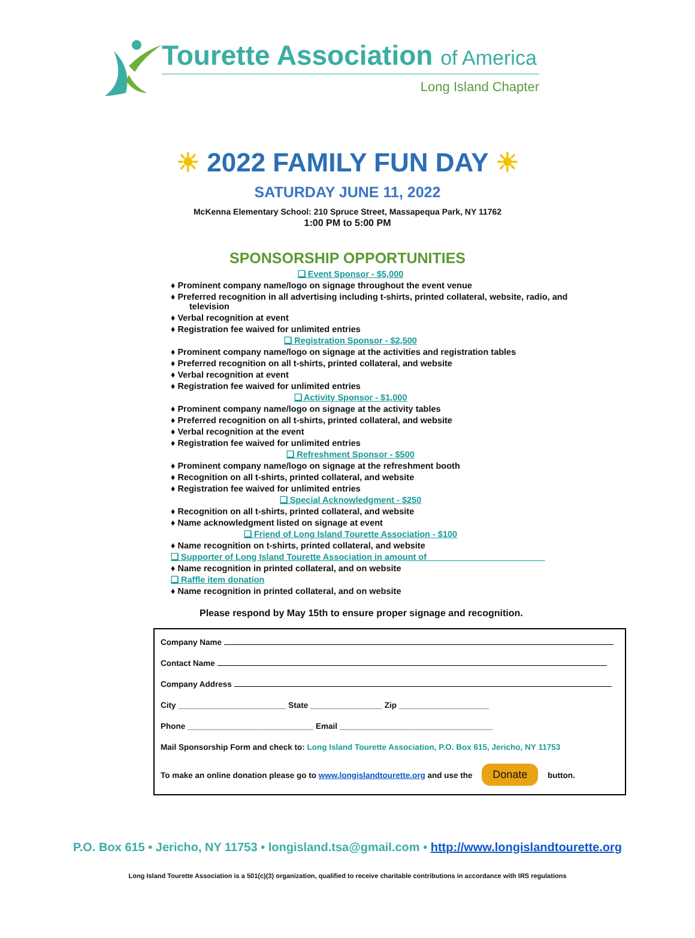Tourette Association of America
Long Island Chapter
☀ 2022 FAMILY FUN DAY ☀
SATURDAY JUNE 11, 2022
McKenna Elementary School: 210 Spruce Street, Massapequa Park, NY 11762
1:00 PM to 5:00 PM
SPONSORSHIP OPPORTUNITIES
❑ Event Sponsor - $5,000
♦ Prominent company name/logo on signage throughout the event venue
♦ Preferred recognition in all advertising including t-shirts, printed collateral, website, radio, and television
♦ Verbal recognition at event
♦ Registration fee waived for unlimited entries
❑ Registration Sponsor - $2,500
♦ Prominent company name/logo on signage at the activities and registration tables
♦ Preferred recognition on all t-shirts, printed collateral, and website
♦ Verbal recognition at event
♦ Registration fee waived for unlimited entries
❑ Activity Sponsor - $1,000
♦ Prominent company name/logo on signage at the activity tables
♦ Preferred recognition on all t-shirts, printed collateral, and website
♦ Verbal recognition at the event
♦ Registration fee waived for unlimited entries
❑ Refreshment Sponsor - $500
♦ Prominent company name/logo on signage at the refreshment booth
♦ Recognition on all t-shirts, printed collateral, and website
♦ Registration fee waived for unlimited entries
❑ Special Acknowledgment - $250
♦ Recognition on all t-shirts, printed collateral, and website
♦ Name acknowledgment listed on signage at event
❑ Friend of Long Island Tourette Association - $100
♦ Name recognition on t-shirts, printed collateral, and website
❑ Supporter of Long Island Tourette Association in amount of ________________________
♦ Name recognition in printed collateral, and on website
❑ Raffle item donation
♦ Name recognition in printed collateral, and on website
Please respond by May 15th to ensure proper signage and recognition.
Company Name
Contact Name
Company Address
City ________________________ State ________________ Zip ____________________
Phone ____________________________ Email __________________________________
Mail Sponsorship Form and check to: Long Island Tourette Association, P.O. Box 615, Jericho, NY 11753
To make an online donation please go to www.longislandtourette.org and use the Donate button.
P.O. Box 615 • Jericho, NY 11753 • longisland.tsa@gmail.com • http://www.longislandtourette.org
Long Island Tourette Association is a 501(c)(3) organization, qualified to receive charitable contributions in accordance with IRS regulations